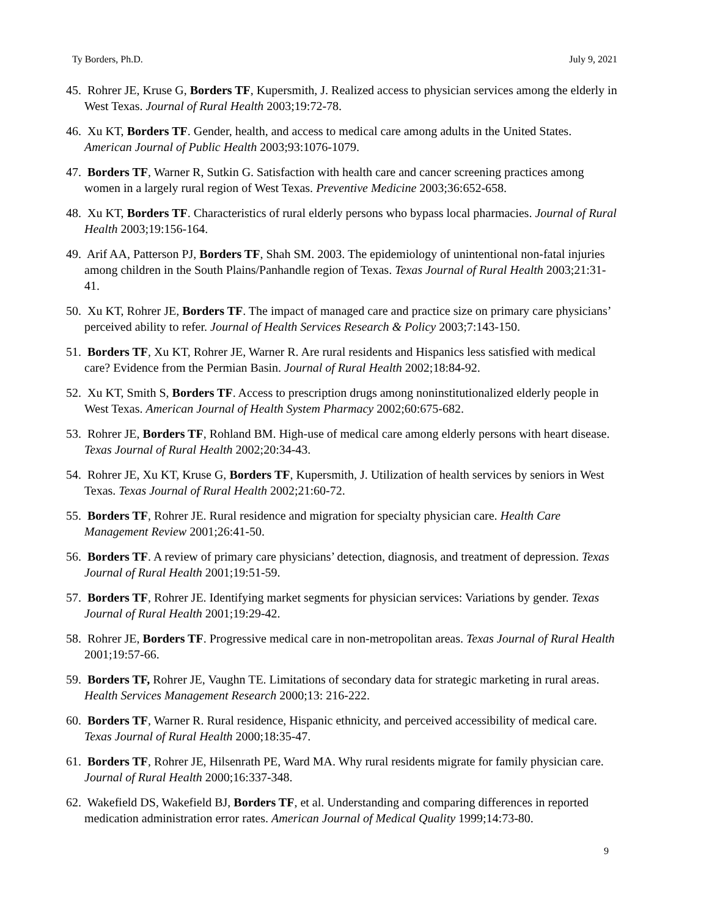Ty Borders, Ph.D. July 9, 2021
45. Rohrer JE, Kruse G, Borders TF, Kupersmith, J. Realized access to physician services among the elderly in West Texas. Journal of Rural Health 2003;19:72-78.
46. Xu KT, Borders TF. Gender, health, and access to medical care among adults in the United States. American Journal of Public Health 2003;93:1076-1079.
47. Borders TF, Warner R, Sutkin G. Satisfaction with health care and cancer screening practices among women in a largely rural region of West Texas. Preventive Medicine 2003;36:652-658.
48. Xu KT, Borders TF. Characteristics of rural elderly persons who bypass local pharmacies. Journal of Rural Health 2003;19:156-164.
49. Arif AA, Patterson PJ, Borders TF, Shah SM. 2003. The epidemiology of unintentional non-fatal injuries among children in the South Plains/Panhandle region of Texas. Texas Journal of Rural Health 2003;21:31-41.
50. Xu KT, Rohrer JE, Borders TF. The impact of managed care and practice size on primary care physicians’ perceived ability to refer. Journal of Health Services Research & Policy 2003;7:143-150.
51. Borders TF, Xu KT, Rohrer JE, Warner R. Are rural residents and Hispanics less satisfied with medical care? Evidence from the Permian Basin. Journal of Rural Health 2002;18:84-92.
52. Xu KT, Smith S, Borders TF. Access to prescription drugs among noninstitutionalized elderly people in West Texas. American Journal of Health System Pharmacy 2002;60:675-682.
53. Rohrer JE, Borders TF, Rohland BM. High-use of medical care among elderly persons with heart disease. Texas Journal of Rural Health 2002;20:34-43.
54. Rohrer JE, Xu KT, Kruse G, Borders TF, Kupersmith, J. Utilization of health services by seniors in West Texas. Texas Journal of Rural Health 2002;21:60-72.
55. Borders TF, Rohrer JE. Rural residence and migration for specialty physician care. Health Care Management Review 2001;26:41-50.
56. Borders TF. A review of primary care physicians’ detection, diagnosis, and treatment of depression. Texas Journal of Rural Health 2001;19:51-59.
57. Borders TF, Rohrer JE. Identifying market segments for physician services: Variations by gender. Texas Journal of Rural Health 2001;19:29-42.
58. Rohrer JE, Borders TF. Progressive medical care in non-metropolitan areas. Texas Journal of Rural Health 2001;19:57-66.
59. Borders TF, Rohrer JE, Vaughn TE. Limitations of secondary data for strategic marketing in rural areas. Health Services Management Research 2000;13: 216-222.
60. Borders TF, Warner R. Rural residence, Hispanic ethnicity, and perceived accessibility of medical care. Texas Journal of Rural Health 2000;18:35-47.
61. Borders TF, Rohrer JE, Hilsenrath PE, Ward MA. Why rural residents migrate for family physician care. Journal of Rural Health 2000;16:337-348.
62. Wakefield DS, Wakefield BJ, Borders TF, et al. Understanding and comparing differences in reported medication administration error rates. American Journal of Medical Quality 1999;14:73-80.
9